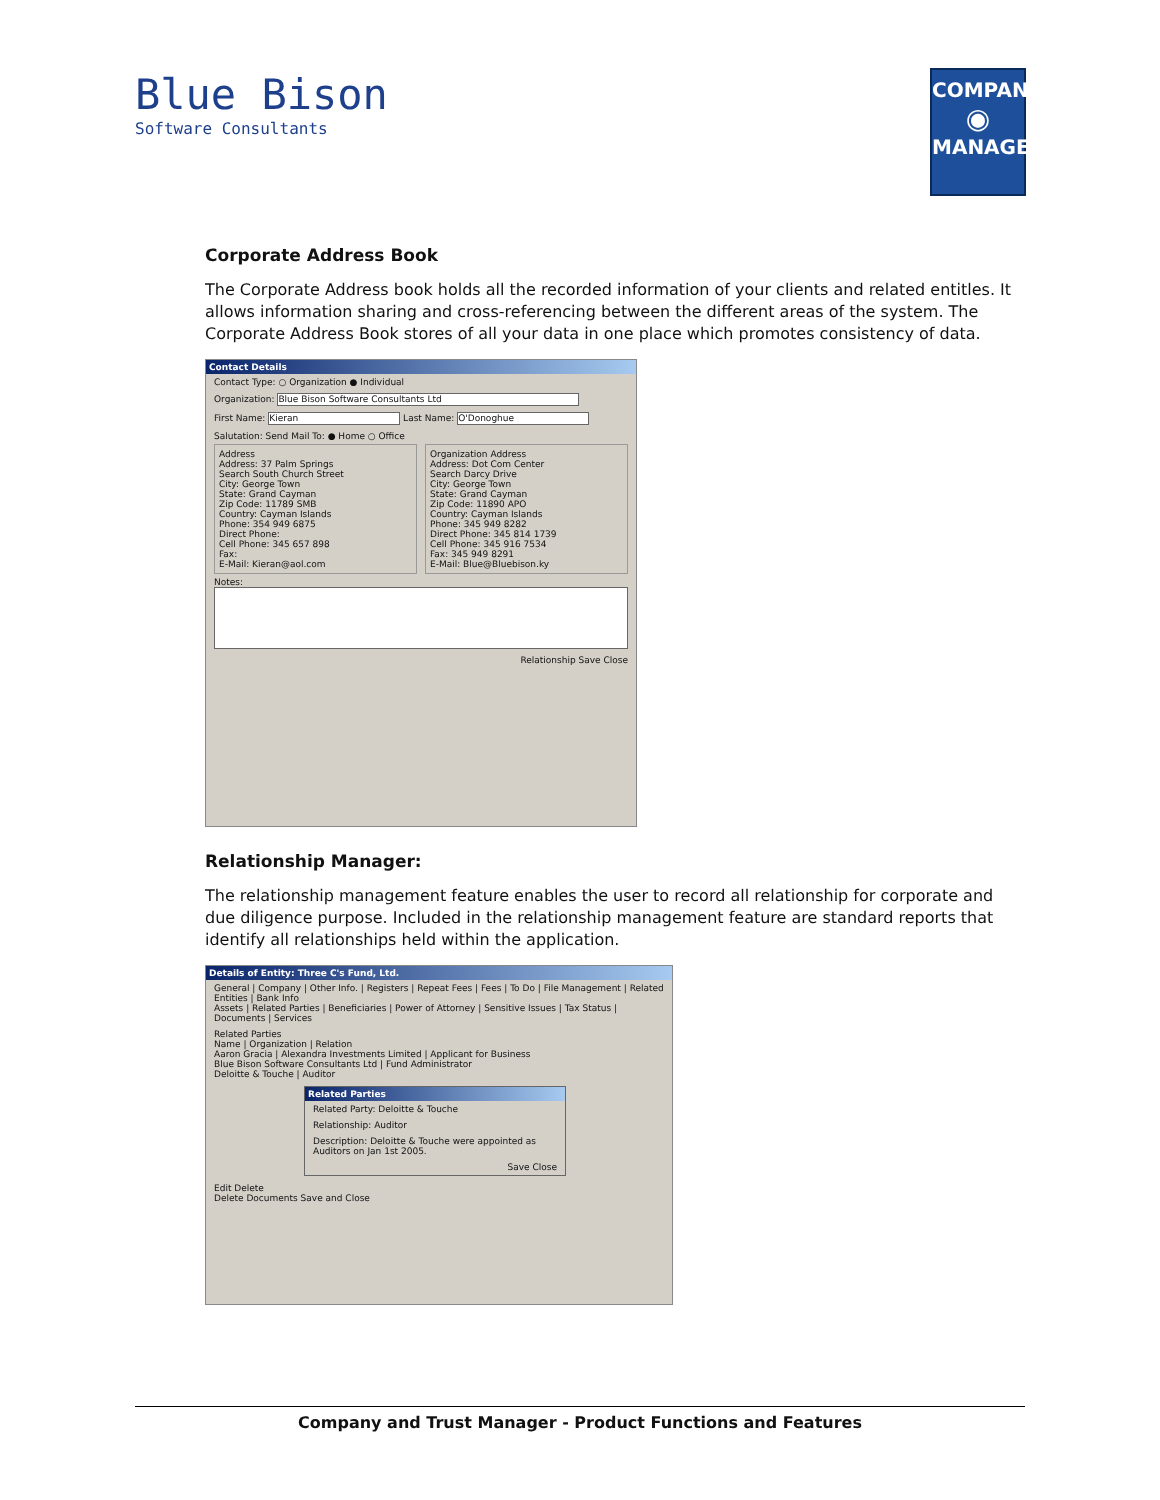Blue Bison
Software Consultants
COMPANY
◉
MANAGER
Corporate Address Book
The Corporate Address book holds all the recorded information of your clients and related entitles. It allows information sharing and cross-referencing between the different areas of the system. The Corporate Address Book stores of all your data in one place which promotes consistency of data.
Contact Details
Contact Type: ○ Organization ● Individual
Organization: Blue Bison Software Consultants Ltd
First Name: Kieran Last Name: O'Donoghue
Salutation: Send Mail To: ● Home ○ Office
Address
Address: 37 Palm Springs
Search South Church Street
City: George Town
State: Grand Cayman
Zip Code: 11789 SMB
Country: Cayman Islands
Phone: 354 949 6875
Direct Phone:
Cell Phone: 345 657 898
Fax:
E-Mail: Kieran@aol.com
Organization Address
Address: Dot Com Center
Search Darcy Drive
City: George Town
State: Grand Cayman
Zip Code: 11890 APO
Country: Cayman Islands
Phone: 345 949 8282
Direct Phone: 345 814 1739
Cell Phone: 345 916 7534
Fax: 345 949 8291
E-Mail: Blue@Bluebison.ky
Notes:
Relationship Save Close
Relationship Manager:
The relationship management feature enables the user to record all relationship for corporate and due diligence purpose. Included in the relationship management feature are standard reports that identify all relationships held within the application.
Details of Entity: Three C's Fund, Ltd.
General | Company | Other Info. | Registers | Repeat Fees | Fees | To Do | File Management | Related Entities | Bank Info
Assets | Related Parties | Beneficiaries | Power of Attorney | Sensitive Issues | Tax Status | Documents | Services
Related Parties
Name | Organization | Relation
Aaron Gracia | Alexandra Investments Limited | Applicant for Business
Blue Bison Software Consultants Ltd | Fund Administrator
Deloitte & Touche | Auditor
Related Parties
Related Party: Deloitte & Touche
Relationship: Auditor
Description: Deloitte & Touche were appointed as Auditors on Jan 1st 2005.
Save Close
Edit Delete
Delete Documents Save and Close
Company and Trust Manager - Product Functions and Features